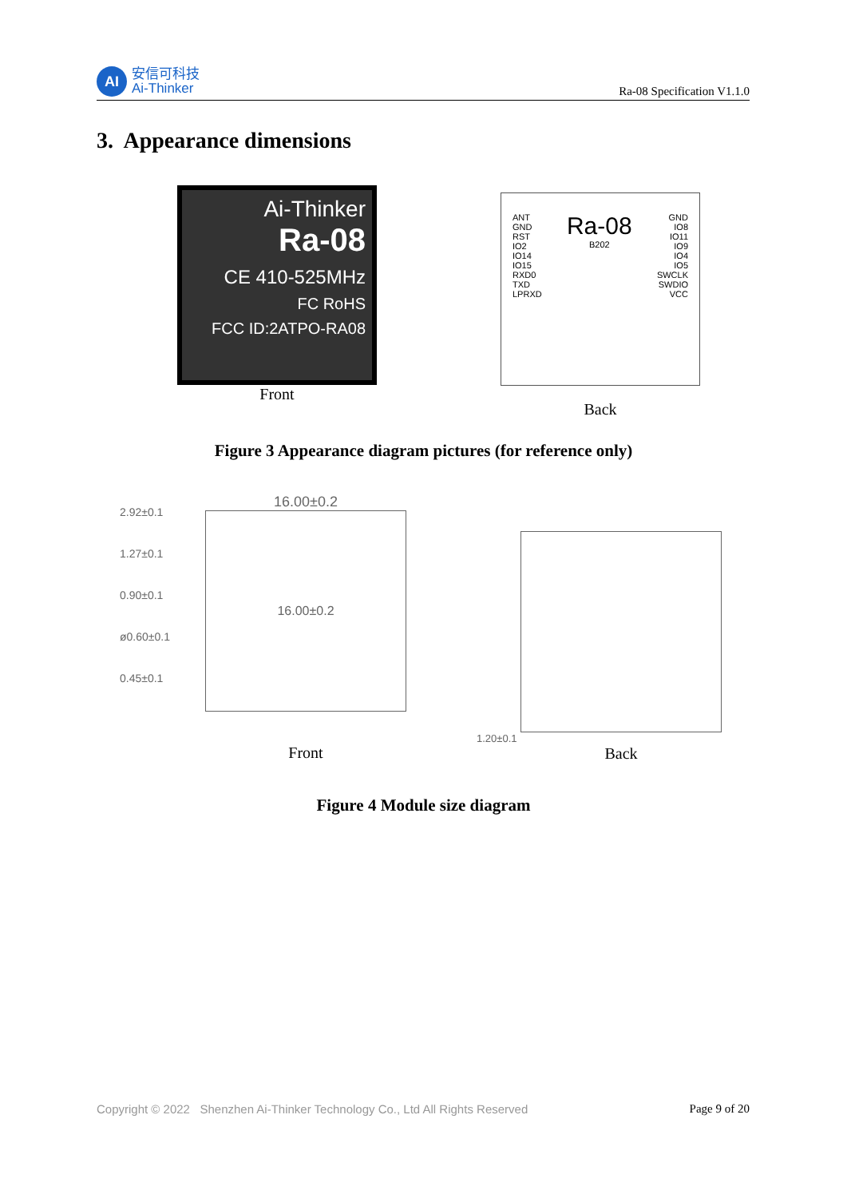AI
安信可科技
Ai-Thinker
Ra-08 Specification V1.1.0
3. Appearance dimensions
Ai-Thinker
Ra-08
CE 410-525MHz
FC RoHS
FCC ID:2ATPO-RA08
Front
ANT
GND
RST
IO2
IO14
IO15
RXD0
TXD
LPRXD
Ra-08
B202
GND
IO8
IO11
IO9
IO4
IO5
SWCLK
SWDIO
VCC
Back
Figure 3 Appearance diagram pictures (for reference only)
2.92±0.1
1.27±0.1
0.90±0.1
ø0.60±0.1
0.45±0.1
16.00±0.2
16.00±0.2
Front
1.20±0.1
Back
Figure 4 Module size diagram
Copyright © 2022 Shenzhen Ai-Thinker Technology Co., Ltd All Rights Reserved Page 9 of 20